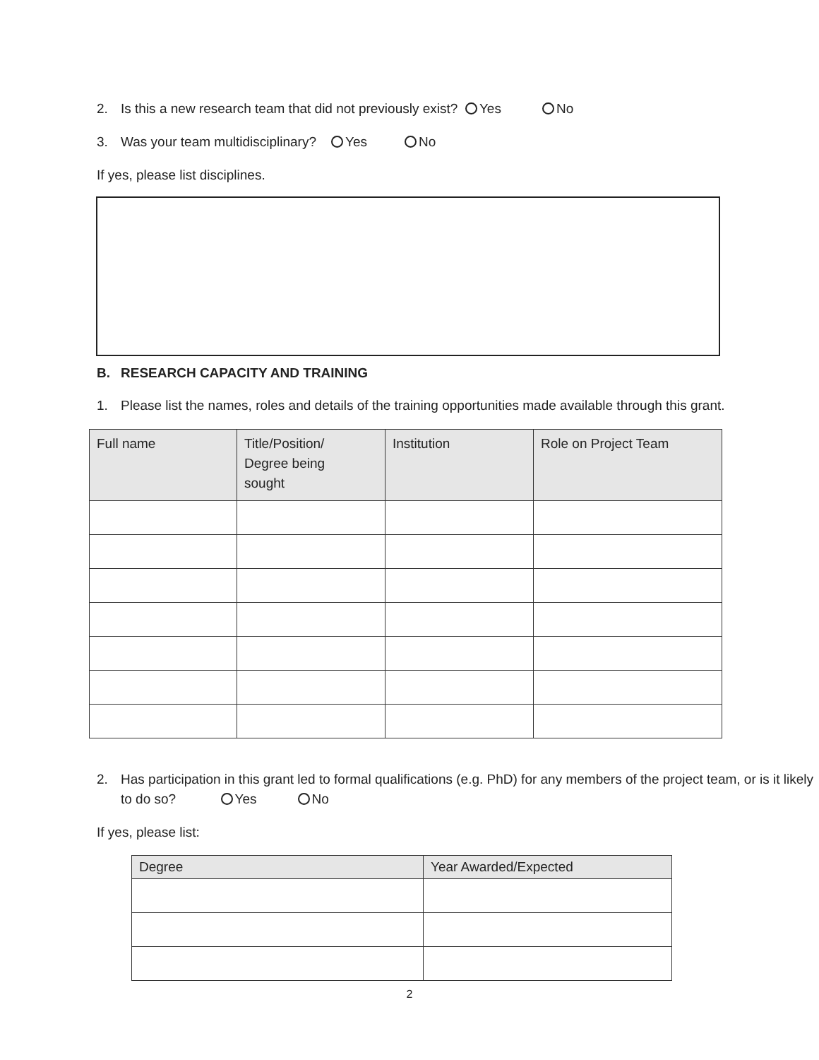2. Is this a new research team that did not previously exist? Yes No
3. Was your team multidisciplinary? Yes No
If yes, please list disciplines.
B. RESEARCH CAPACITY AND TRAINING
1. Please list the names, roles and details of the training opportunities made available through this grant.
| Full name | Title/Position/ Degree being sought | Institution | Role on Project Team |
| --- | --- | --- | --- |
2. Has participation in this grant led to formal qualifications (e.g. PhD) for any members of the project team, or is it likely to do so? Yes No
If yes, please list:
| Degree | Year Awarded/Expected |
| --- | --- |
2